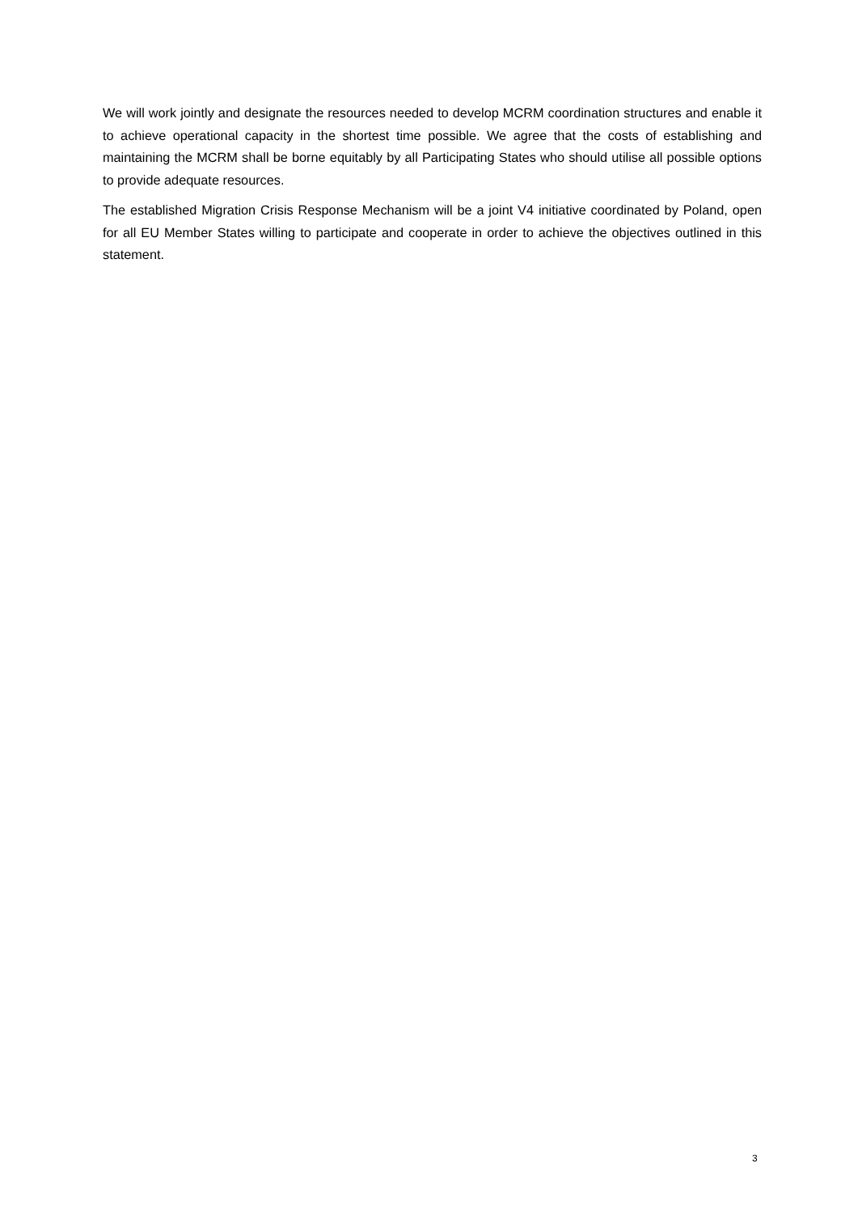We will work jointly and designate the resources needed to develop MCRM coordination structures and enable it to achieve operational capacity in the shortest time possible. We agree that the costs of establishing and maintaining the MCRM shall be borne equitably by all Participating States who should utilise all possible options to provide adequate resources.
The established Migration Crisis Response Mechanism will be a joint V4 initiative coordinated by Poland, open for all EU Member States willing to participate and cooperate in order to achieve the objectives outlined in this statement.
3